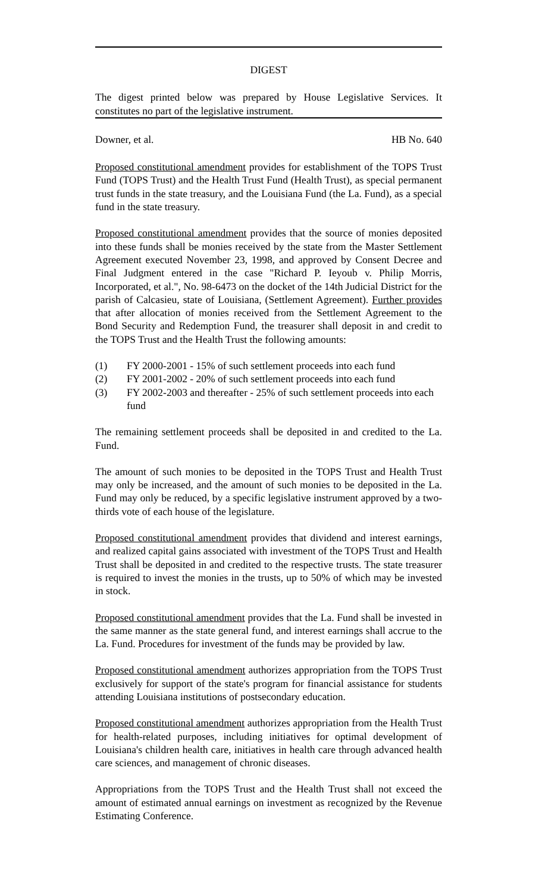DIGEST
The digest printed below was prepared by House Legislative Services. It constitutes no part of the legislative instrument.
Downer, et al. HB No. 640
Proposed constitutional amendment provides for establishment of the TOPS Trust Fund (TOPS Trust) and the Health Trust Fund (Health Trust), as special permanent trust funds in the state treasury, and the Louisiana Fund (the La. Fund), as a special fund in the state treasury.
Proposed constitutional amendment provides that the source of monies deposited into these funds shall be monies received by the state from the Master Settlement Agreement executed November 23, 1998, and approved by Consent Decree and Final Judgment entered in the case "Richard P. Ieyoub v. Philip Morris, Incorporated, et al.", No. 98-6473 on the docket of the 14th Judicial District for the parish of Calcasieu, state of Louisiana, (Settlement Agreement). Further provides that after allocation of monies received from the Settlement Agreement to the Bond Security and Redemption Fund, the treasurer shall deposit in and credit to the TOPS Trust and the Health Trust the following amounts:
(1) FY 2000-2001 - 15% of such settlement proceeds into each fund
(2) FY 2001-2002 - 20% of such settlement proceeds into each fund
(3) FY 2002-2003 and thereafter - 25% of such settlement proceeds into each fund
The remaining settlement proceeds shall be deposited in and credited to the La. Fund.
The amount of such monies to be deposited in the TOPS Trust and Health Trust may only be increased, and the amount of such monies to be deposited in the La. Fund may only be reduced, by a specific legislative instrument approved by a two-thirds vote of each house of the legislature.
Proposed constitutional amendment provides that dividend and interest earnings, and realized capital gains associated with investment of the TOPS Trust and Health Trust shall be deposited in and credited to the respective trusts. The state treasurer is required to invest the monies in the trusts, up to 50% of which may be invested in stock.
Proposed constitutional amendment provides that the La. Fund shall be invested in the same manner as the state general fund, and interest earnings shall accrue to the La. Fund. Procedures for investment of the funds may be provided by law.
Proposed constitutional amendment authorizes appropriation from the TOPS Trust exclusively for support of the state's program for financial assistance for students attending Louisiana institutions of postsecondary education.
Proposed constitutional amendment authorizes appropriation from the Health Trust for health-related purposes, including initiatives for optimal development of Louisiana's children health care, initiatives in health care through advanced health care sciences, and management of chronic diseases.
Appropriations from the TOPS Trust and the Health Trust shall not exceed the amount of estimated annual earnings on investment as recognized by the Revenue Estimating Conference.